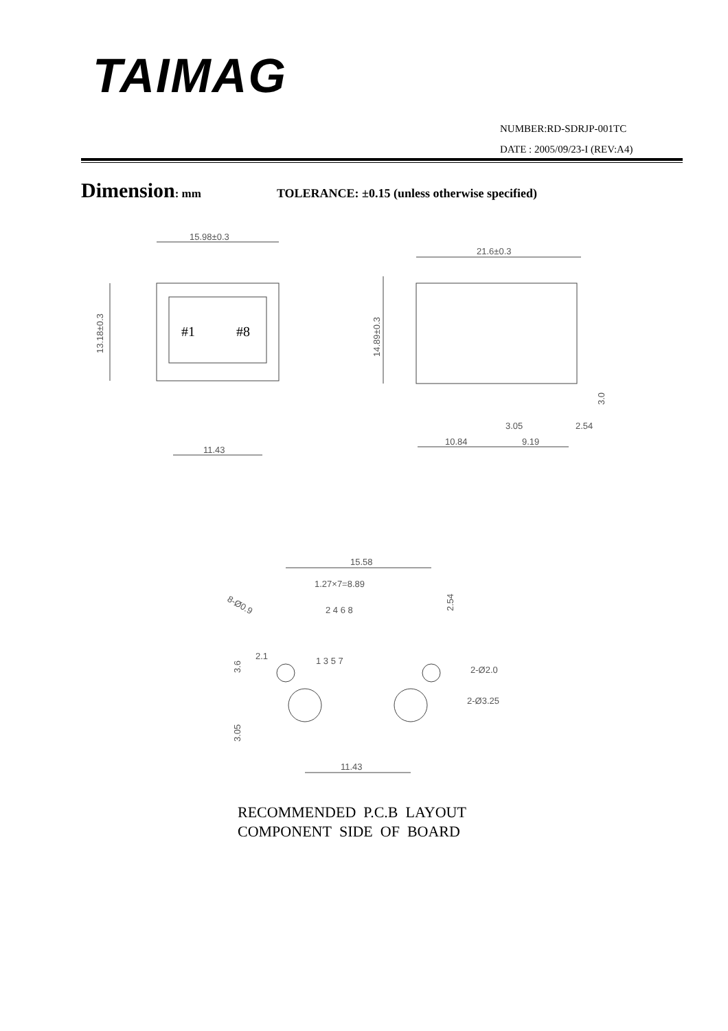TAIMAG
NUMBER:RD-SDRJP-001TC
DATE : 2005/09/23-I (REV:A4)
Dimension: mm TOLERANCE: ±0.15 (unless otherwise specified)
15.98±0.3
13.18±0.3
#1
#8
11.43
21.6±0.3
14.89±0.3
3.0
3.05
2.54
10.84
9.19
15.58
1.27×7=8.89
2.54
8-Ø0.9
2 4 6 8
1 3 5 7
3.6
2.1
3.05
2-Ø2.0
2-Ø3.25
11.43
RECOMMENDED P.C.B LAYOUT
COMPONENT SIDE OF BOARD